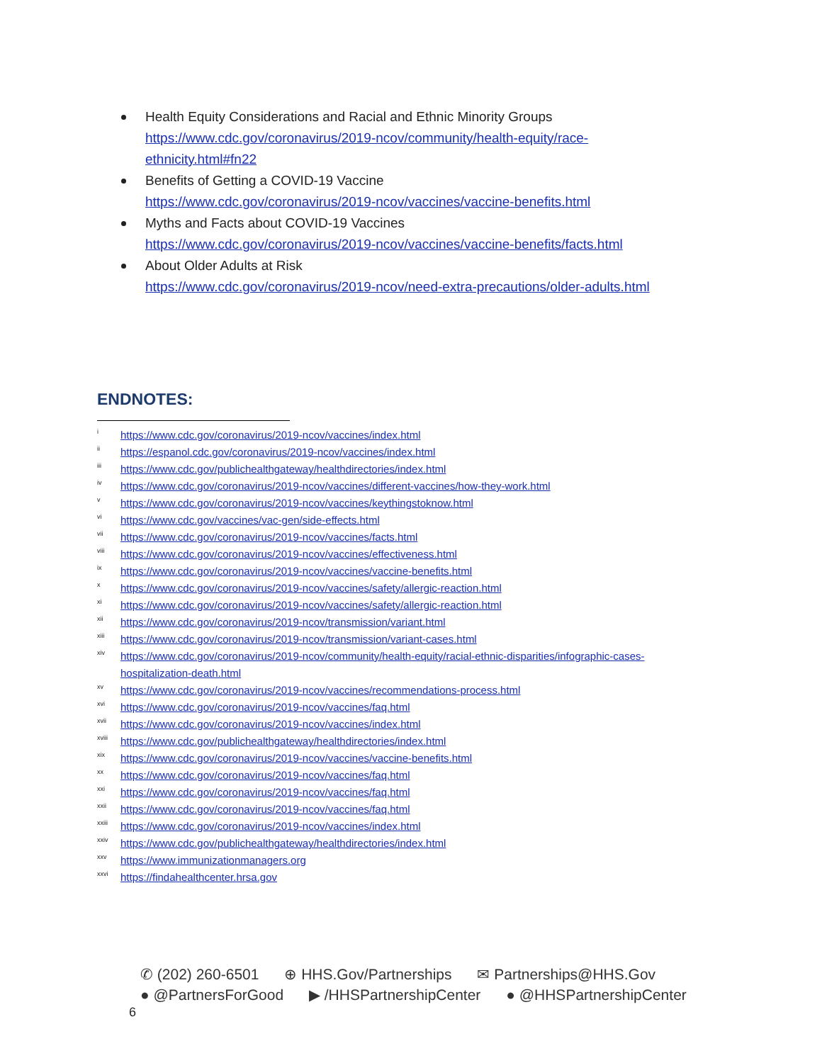Health Equity Considerations and Racial and Ethnic Minority Groups
https://www.cdc.gov/coronavirus/2019-ncov/community/health-equity/race-
ethnicity.html#fn22
Benefits of Getting a COVID-19 Vaccine
https://www.cdc.gov/coronavirus/2019-ncov/vaccines/vaccine-benefits.html
Myths and Facts about COVID-19 Vaccines
https://www.cdc.gov/coronavirus/2019-ncov/vaccines/vaccine-benefits/facts.html
About Older Adults at Risk
https://www.cdc.gov/coronavirus/2019-ncov/need-extra-precautions/older-adults.html
ENDNOTES:
<sup>i</sup> https://www.cdc.gov/coronavirus/2019-ncov/vaccines/index.html
<sup>ii</sup> https://espanol.cdc.gov/coronavirus/2019-ncov/vaccines/index.html
<sup>iii</sup> https://www.cdc.gov/publichealthgateway/healthdirectories/index.html
<sup>iv</sup> https://www.cdc.gov/coronavirus/2019-ncov/vaccines/different-vaccines/how-they-work.html
<sup>v</sup> https://www.cdc.gov/coronavirus/2019-ncov/vaccines/keythingstoknow.html
<sup>vi</sup> https://www.cdc.gov/vaccines/vac-gen/side-effects.html
<sup>vii</sup> https://www.cdc.gov/coronavirus/2019-ncov/vaccines/facts.html
<sup>viii</sup> https://www.cdc.gov/coronavirus/2019-ncov/vaccines/effectiveness.html
<sup>ix</sup> https://www.cdc.gov/coronavirus/2019-ncov/vaccines/vaccine-benefits.html
<sup>x</sup> https://www.cdc.gov/coronavirus/2019-ncov/vaccines/safety/allergic-reaction.html
<sup>xi</sup> https://www.cdc.gov/coronavirus/2019-ncov/vaccines/safety/allergic-reaction.html
<sup>xii</sup> https://www.cdc.gov/coronavirus/2019-ncov/transmission/variant.html
<sup>xiii</sup> https://www.cdc.gov/coronavirus/2019-ncov/transmission/variant-cases.html
<sup>xiv</sup> https://www.cdc.gov/coronavirus/2019-ncov/community/health-equity/racial-ethnic-disparities/infographic-cases-hospitalization-death.html
<sup>xv</sup> https://www.cdc.gov/coronavirus/2019-ncov/vaccines/recommendations-process.html
<sup>xvi</sup> https://www.cdc.gov/coronavirus/2019-ncov/vaccines/faq.html
<sup>xvii</sup> https://www.cdc.gov/coronavirus/2019-ncov/vaccines/index.html
<sup>xviii</sup> https://www.cdc.gov/publichealthgateway/healthdirectories/index.html
<sup>xix</sup> https://www.cdc.gov/coronavirus/2019-ncov/vaccines/vaccine-benefits.html
<sup>xx</sup> https://www.cdc.gov/coronavirus/2019-ncov/vaccines/faq.html
<sup>xxi</sup> https://www.cdc.gov/coronavirus/2019-ncov/vaccines/faq.html
<sup>xxii</sup> https://www.cdc.gov/coronavirus/2019-ncov/vaccines/faq.html
<sup>xxiii</sup> https://www.cdc.gov/coronavirus/2019-ncov/vaccines/index.html
<sup>xxiv</sup> https://www.cdc.gov/publichealthgateway/healthdirectories/index.html
<sup>xxv</sup> https://www.immunizationmanagers.org
<sup>xxvi</sup> https://findahealthcenter.hrsa.gov
✆ (202) 260-6501 ⊕ HHS.Gov/Partnerships ✉ Partnerships@HHS.Gov
● @PartnersForGood ▶ /HHSPartnershipCenter ● @HHSPartnershipCenter
6